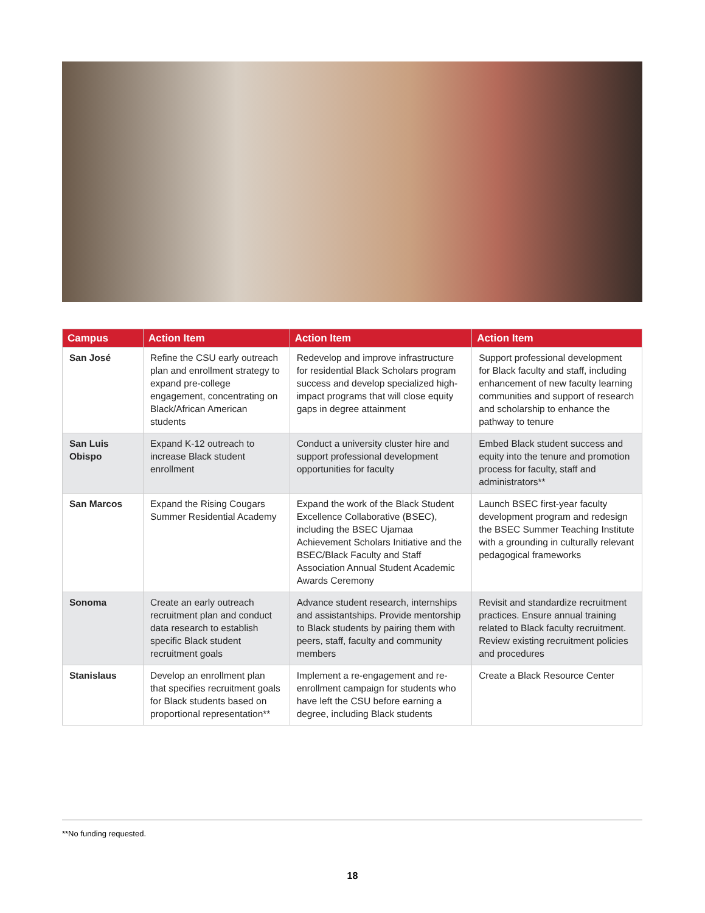| Campus | Action Item | Action Item | Action Item |
| --- | --- | --- | --- |
| San José | Refine the CSU early outreach plan and enrollment strategy to expand pre-college engagement, concentrating on Black/African American students | Redevelop and improve infrastructure for residential Black Scholars program success and develop specialized high-impact programs that will close equity gaps in degree attainment | Support professional development for Black faculty and staff, including enhancement of new faculty learning communities and support of research and scholarship to enhance the pathway to tenure |
| San Luis Obispo | Expand K-12 outreach to increase Black student enrollment | Conduct a university cluster hire and support professional development opportunities for faculty | Embed Black student success and equity into the tenure and promotion process for faculty, staff and administrators** |
| San Marcos | Expand the Rising Cougars Summer Residential Academy | Expand the work of the Black Student Excellence Collaborative (BSEC), including the BSEC Ujamaa Achievement Scholars Initiative and the BSEC/Black Faculty and Staff Association Annual Student Academic Awards Ceremony | Launch BSEC first-year faculty development program and redesign the BSEC Summer Teaching Institute with a grounding in culturally relevant pedagogical frameworks |
| Sonoma | Create an early outreach recruitment plan and conduct data research to establish specific Black student recruitment goals | Advance student research, internships and assistantships. Provide mentorship to Black students by pairing them with peers, staff, faculty and community members | Revisit and standardize recruitment practices. Ensure annual training related to Black faculty recruitment. Review existing recruitment policies and procedures |
| Stanislaus | Develop an enrollment plan that specifies recruitment goals for Black students based on proportional representation** | Implement a re-engagement and re-enrollment campaign for students who have left the CSU before earning a degree, including Black students | Create a Black Resource Center |
**No funding requested.
18